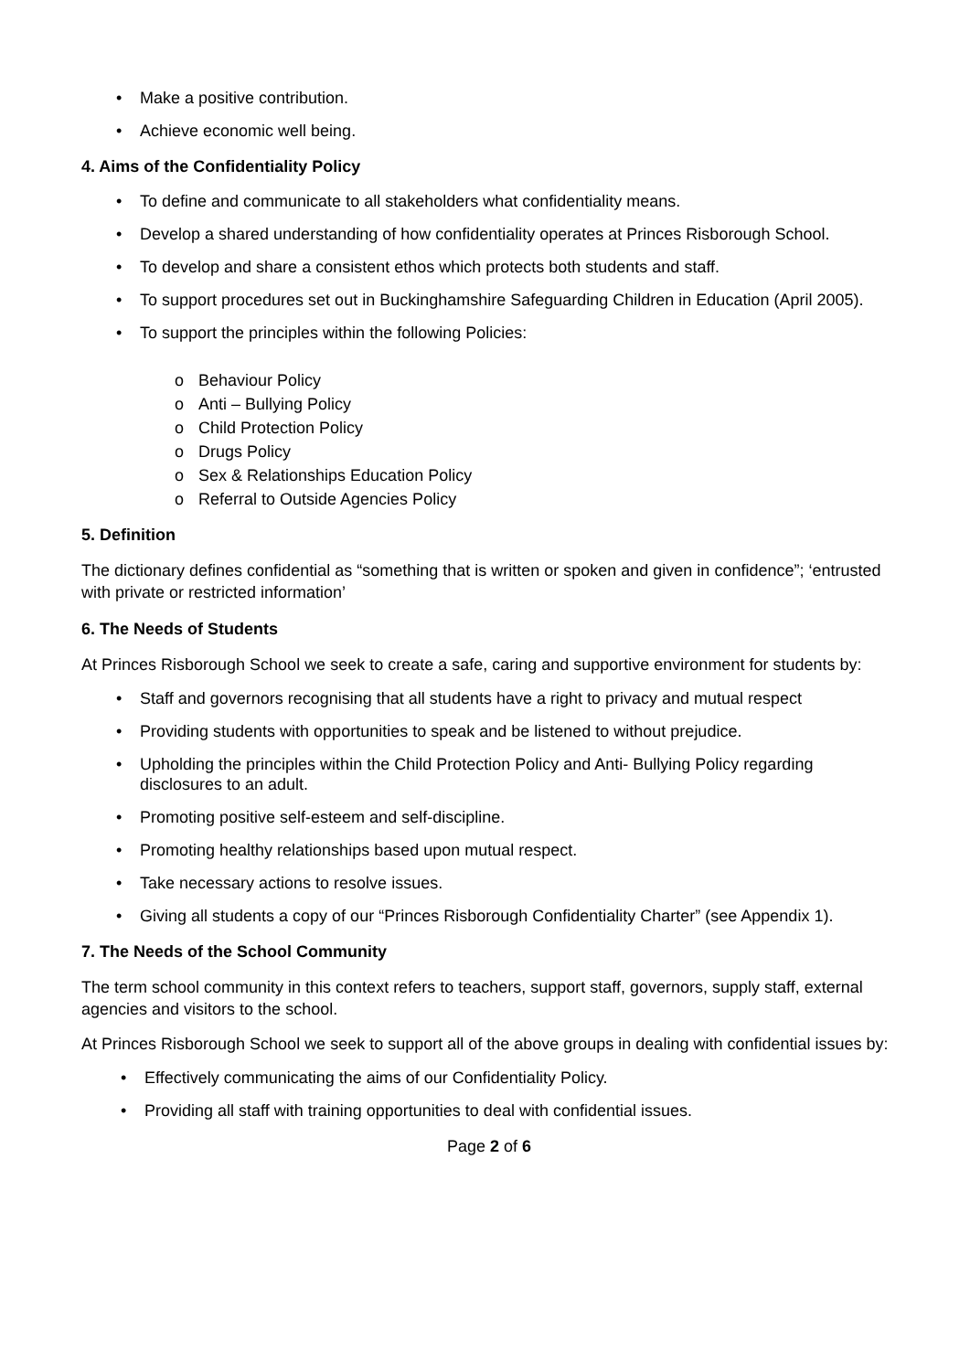• Make a positive contribution.
• Achieve economic well being.
4. Aims of the Confidentiality Policy
• To define and communicate to all stakeholders what confidentiality means.
• Develop a shared understanding of how confidentiality operates at Princes Risborough School.
• To develop and share a consistent ethos which protects both students and staff.
• To support procedures set out in Buckinghamshire Safeguarding Children in Education (April 2005).
• To support the principles within the following Policies:
o Behaviour Policy
o Anti – Bullying Policy
o Child Protection Policy
o Drugs Policy
o Sex & Relationships Education Policy
o Referral to Outside Agencies Policy
5. Definition
The dictionary defines confidential as “something that is written or spoken and given in confidence”; ‘entrusted with private or restricted information’
6. The Needs of Students
At Princes Risborough School we seek to create a safe, caring and supportive environment for students by:
• Staff and governors recognising that all students have a right to privacy and mutual respect
• Providing students with opportunities to speak and be listened to without prejudice.
• Upholding the principles within the Child Protection Policy and Anti- Bullying Policy regarding disclosures to an adult.
• Promoting positive self-esteem and self-discipline.
• Promoting healthy relationships based upon mutual respect.
• Take necessary actions to resolve issues.
• Giving all students a copy of our “Princes Risborough Confidentiality Charter” (see Appendix 1).
7. The Needs of the School Community
The term school community in this context refers to teachers, support staff, governors, supply staff, external agencies and visitors to the school.
At Princes Risborough School we seek to support all of the above groups in dealing with confidential issues by:
• Effectively communicating the aims of our Confidentiality Policy.
• Providing all staff with training opportunities to deal with confidential issues.
Page 2 of 6